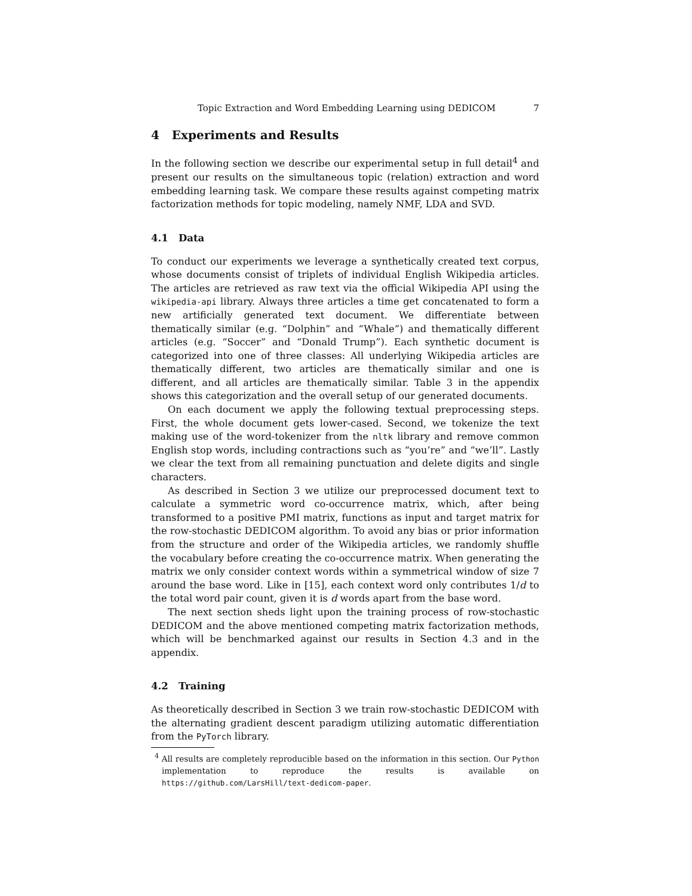Topic Extraction and Word Embedding Learning using DEDICOM 7
4 Experiments and Results
In the following section we describe our experimental setup in full detail<sup>4</sup> and present our results on the simultaneous topic (relation) extraction and word embedding learning task. We compare these results against competing matrix factorization methods for topic modeling, namely NMF, LDA and SVD.
4.1 Data
To conduct our experiments we leverage a synthetically created text corpus, whose documents consist of triplets of individual English Wikipedia articles. The articles are retrieved as raw text via the official Wikipedia API using the wikipedia-api library. Always three articles a time get concatenated to form a new artificially generated text document. We differentiate between thematically similar (e.g. “Dolphin” and “Whale”) and thematically different articles (e.g. “Soccer” and “Donald Trump”). Each synthetic document is categorized into one of three classes: All underlying Wikipedia articles are thematically different, two articles are thematically similar and one is different, and all articles are thematically similar. Table 3 in the appendix shows this categorization and the overall setup of our generated documents.
On each document we apply the following textual preprocessing steps. First, the whole document gets lower-cased. Second, we tokenize the text making use of the word-tokenizer from the nltk library and remove common English stop words, including contractions such as “you’re” and “we’ll”. Lastly we clear the text from all remaining punctuation and delete digits and single characters.
As described in Section 3 we utilize our preprocessed document text to calculate a symmetric word co-occurrence matrix, which, after being transformed to a positive PMI matrix, functions as input and target matrix for the row-stochastic DEDICOM algorithm. To avoid any bias or prior information from the structure and order of the Wikipedia articles, we randomly shuffle the vocabulary before creating the co-occurrence matrix. When generating the matrix we only consider context words within a symmetrical window of size 7 around the base word. Like in [15], each context word only contributes 1/d to the total word pair count, given it is d words apart from the base word.
The next section sheds light upon the training process of row-stochastic DEDICOM and the above mentioned competing matrix factorization methods, which will be benchmarked against our results in Section 4.3 and in the appendix.
4.2 Training
As theoretically described in Section 3 we train row-stochastic DEDICOM with the alternating gradient descent paradigm utilizing automatic differentiation from the PyTorch library.
<sup>4</sup> All results are completely reproducible based on the information in this section. Our Python implementation to reproduce the results is available on https://github.com/LarsHill/text-dedicom-paper.